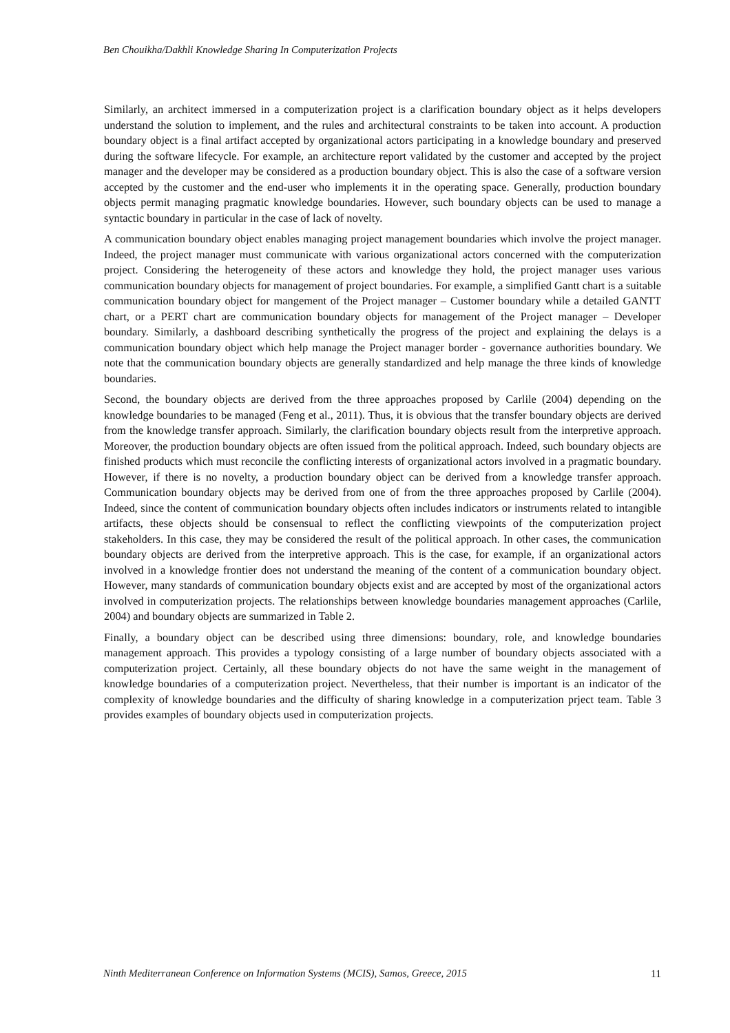Ben Chouikha/Dakhli Knowledge Sharing In Computerization Projects
Similarly, an architect immersed in a computerization project is a clarification boundary object as it helps developers understand the solution to implement, and the rules and architectural constraints to be taken into account. A production boundary object is a final artifact accepted by organizational actors participating in a knowledge boundary and preserved during the software lifecycle. For example, an architecture report validated by the customer and accepted by the project manager and the developer may be considered as a production boundary object. This is also the case of a software version accepted by the customer and the end-user who implements it in the operating space. Generally, production boundary objects permit managing pragmatic knowledge boundaries. However, such boundary objects can be used to manage a syntactic boundary in particular in the case of lack of novelty.
A communication boundary object enables managing project management boundaries which involve the project manager. Indeed, the project manager must communicate with various organizational actors concerned with the computerization project. Considering the heterogeneity of these actors and knowledge they hold, the project manager uses various communication boundary objects for management of project boundaries. For example, a simplified Gantt chart is a suitable communication boundary object for mangement of the Project manager – Customer boundary while a detailed GANTT chart, or a PERT chart are communication boundary objects for management of the Project manager – Developer boundary. Similarly, a dashboard describing synthetically the progress of the project and explaining the delays is a communication boundary object which help manage the Project manager border - governance authorities boundary. We note that the communication boundary objects are generally standardized and help manage the three kinds of knowledge boundaries.
Second, the boundary objects are derived from the three approaches proposed by Carlile (2004) depending on the knowledge boundaries to be managed (Feng et al., 2011). Thus, it is obvious that the transfer boundary objects are derived from the knowledge transfer approach. Similarly, the clarification boundary objects result from the interpretive approach. Moreover, the production boundary objects are often issued from the political approach. Indeed, such boundary objects are finished products which must reconcile the conflicting interests of organizational actors involved in a pragmatic boundary. However, if there is no novelty, a production boundary object can be derived from a knowledge transfer approach. Communication boundary objects may be derived from one of from the three approaches proposed by Carlile (2004). Indeed, since the content of communication boundary objects often includes indicators or instruments related to intangible artifacts, these objects should be consensual to reflect the conflicting viewpoints of the computerization project stakeholders. In this case, they may be considered the result of the political approach. In other cases, the communication boundary objects are derived from the interpretive approach. This is the case, for example, if an organizational actors involved in a knowledge frontier does not understand the meaning of the content of a communication boundary object. However, many standards of communication boundary objects exist and are accepted by most of the organizational actors involved in computerization projects. The relationships between knowledge boundaries management approaches (Carlile, 2004) and boundary objects are summarized in Table 2.
Finally, a boundary object can be described using three dimensions: boundary, role, and knowledge boundaries management approach. This provides a typology consisting of a large number of boundary objects associated with a computerization project. Certainly, all these boundary objects do not have the same weight in the management of knowledge boundaries of a computerization project. Nevertheless, that their number is important is an indicator of the complexity of knowledge boundaries and the difficulty of sharing knowledge in a computerization prject team. Table 3 provides examples of boundary objects used in computerization projects.
Ninth Mediterranean Conference on Information Systems (MCIS), Samos, Greece, 2015 11